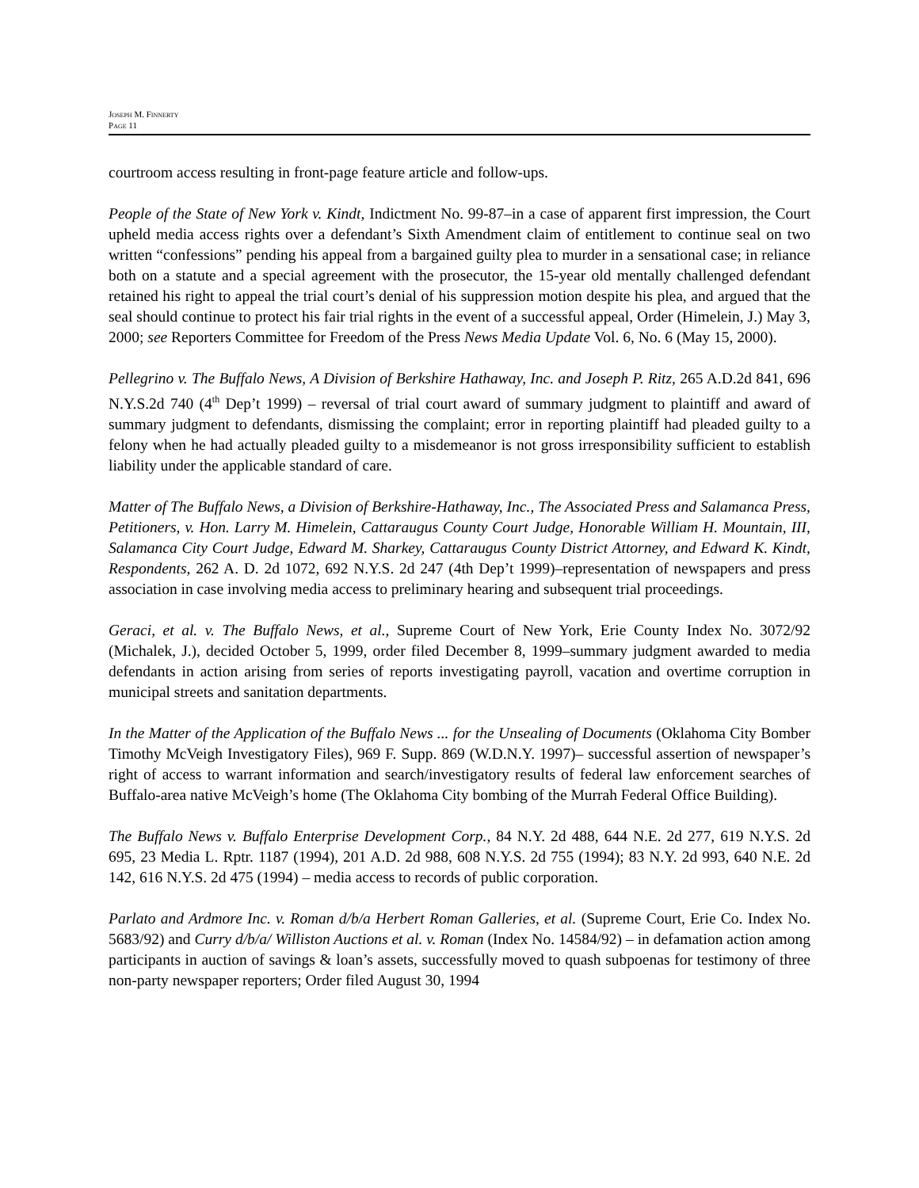JOSEPH M. FINNERTY
PAGE 11
courtroom access resulting in front-page feature article and follow-ups.
People of the State of New York v. Kindt, Indictment No. 99-87–in a case of apparent first impression, the Court upheld media access rights over a defendant’s Sixth Amendment claim of entitlement to continue seal on two written “confessions” pending his appeal from a bargained guilty plea to murder in a sensational case; in reliance both on a statute and a special agreement with the prosecutor, the 15-year old mentally challenged defendant retained his right to appeal the trial court’s denial of his suppression motion despite his plea, and argued that the seal should continue to protect his fair trial rights in the event of a successful appeal, Order (Himelein, J.) May 3, 2000; see Reporters Committee for Freedom of the Press News Media Update Vol. 6, No. 6 (May 15, 2000).
Pellegrino v. The Buffalo News, A Division of Berkshire Hathaway, Inc. and Joseph P. Ritz, 265 A.D.2d 841, 696 N.Y.S.2d 740 (4<sup>th</sup> Dep’t 1999) – reversal of trial court award of summary judgment to plaintiff and award of summary judgment to defendants, dismissing the complaint; error in reporting plaintiff had pleaded guilty to a felony when he had actually pleaded guilty to a misdemeanor is not gross irresponsibility sufficient to establish liability under the applicable standard of care.
Matter of The Buffalo News, a Division of Berkshire-Hathaway, Inc., The Associated Press and Salamanca Press, Petitioners, v. Hon. Larry M. Himelein, Cattaraugus County Court Judge, Honorable William H. Mountain, III, Salamanca City Court Judge, Edward M. Sharkey, Cattaraugus County District Attorney, and Edward K. Kindt, Respondents, 262 A. D. 2d 1072, 692 N.Y.S. 2d 247 (4th Dep’t 1999)–representation of newspapers and press association in case involving media access to preliminary hearing and subsequent trial proceedings.
Geraci, et al. v. The Buffalo News, et al., Supreme Court of New York, Erie County Index No. 3072/92 (Michalek, J.), decided October 5, 1999, order filed December 8, 1999–summary judgment awarded to media defendants in action arising from series of reports investigating payroll, vacation and overtime corruption in municipal streets and sanitation departments.
In the Matter of the Application of the Buffalo News ... for the Unsealing of Documents (Oklahoma City Bomber Timothy McVeigh Investigatory Files), 969 F. Supp. 869 (W.D.N.Y. 1997)– successful assertion of newspaper’s right of access to warrant information and search/investigatory results of federal law enforcement searches of Buffalo-area native McVeigh’s home (The Oklahoma City bombing of the Murrah Federal Office Building).
The Buffalo News v. Buffalo Enterprise Development Corp., 84 N.Y. 2d 488, 644 N.E. 2d 277, 619 N.Y.S. 2d 695, 23 Media L. Rptr. 1187 (1994), 201 A.D. 2d 988, 608 N.Y.S. 2d 755 (1994); 83 N.Y. 2d 993, 640 N.E. 2d 142, 616 N.Y.S. 2d 475 (1994) – media access to records of public corporation.
Parlato and Ardmore Inc. v. Roman d/b/a Herbert Roman Galleries, et al. (Supreme Court, Erie Co. Index No. 5683/92) and Curry d/b/a/ Williston Auctions et al. v. Roman (Index No. 14584/92) – in defamation action among participants in auction of savings & loan’s assets, successfully moved to quash subpoenas for testimony of three non-party newspaper reporters; Order filed August 30, 1994